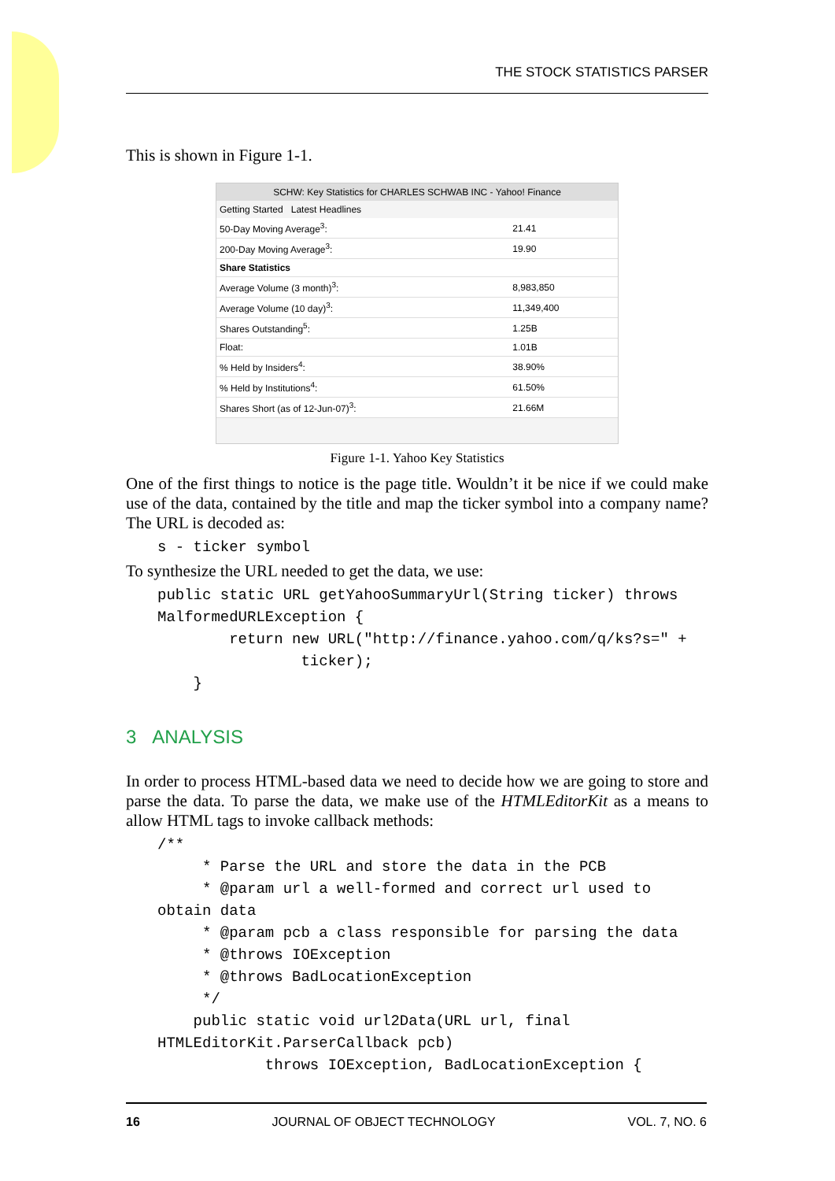THE STOCK STATISTICS PARSER
This is shown in Figure 1-1.
SCHW: Key Statistics for CHARLES SCHWAB INC - Yahoo! Finance
Getting Started Latest Headlines
| 50-Day Moving Average<sup>3</sup>: | 21.41 |
| 200-Day Moving Average<sup>3</sup>: | 19.90 |
| Share Statistics | |
| Average Volume (3 month)<sup>3</sup>: | 8,983,850 |
| Average Volume (10 day)<sup>3</sup>: | 11,349,400 |
| Shares Outstanding<sup>5</sup>: | 1.25B |
| Float: | 1.01B |
| % Held by Insiders<sup>4</sup>: | 38.90% |
| % Held by Institutions<sup>4</sup>: | 61.50% |
| Shares Short (as of 12-Jun-07)<sup>3</sup>: | 21.66M |
Figure 1-1. Yahoo Key Statistics
One of the first things to notice is the page title. Wouldn’t it be nice if we could make use of the data, contained by the title and map the ticker symbol into a company name? The URL is decoded as:
s - ticker symbol
To synthesize the URL needed to get the data, we use:
public static URL getYahooSummaryUrl(String ticker) throws
MalformedURLException {
        return new URL("http://finance.yahoo.com/q/ks?s=" +
                ticker);
    }
3 ANALYSIS
In order to process HTML-based data we need to decide how we are going to store and parse the data. To parse the data, we make use of the HTMLEditorKit as a means to allow HTML tags to invoke callback methods:
/**
     * Parse the URL and store the data in the PCB
     * @param url a well-formed and correct url used to
obtain data
     * @param pcb a class responsible for parsing the data
     * @throws IOException
     * @throws BadLocationException
     */
    public static void url2Data(URL url, final
HTMLEditorKit.ParserCallback pcb)
            throws IOException, BadLocationException {
16 JOURNAL OF OBJECT TECHNOLOGY VOL. 7, NO. 6